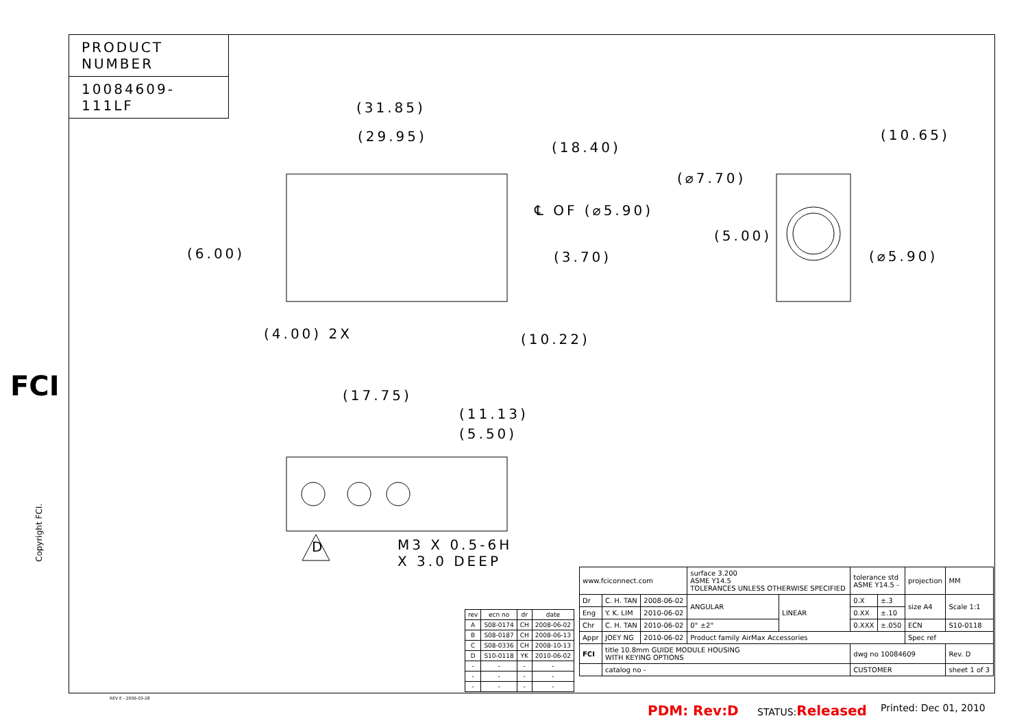PRODUCT NUMBER
10084609-111LF
(31.85)
(29.95)
(18.40)
℄ OF (⌀5.90)
(6.00) (3.70)
(4.00) 2X (10.22)
(10.65)
(⌀7.70)
(5.00)
(⌀5.90)
(17.75)
(11.13)
(5.50)
D
M3 X 0.5-6H
X 3.0 DEEP
FCI
Copyright FCI.
| rev | ecn no | dr | date |
| --- | --- | --- | --- |
| A | S08-0174 | CH | 2008-06-02 |
| B | S08-0187 | CH | 2008-06-13 |
| C | S08-0336 | CH | 2008-10-13 |
| D | S10-0118 | YK | 2010-06-02 |
| - | - | - | - |
| - | - | - | - |
| - | - | - | - |
| www.fciconnect.com | | | surface 3.200 ASME Y14.5 TOLERANCES UNLESS OTHERWISE SPECIFIED | | tolerance std ASME Y14.5 - | | projection | MM |
| Dr | C. H. TAN | 2008-06-02 | ANGULAR | LINEAR | 0.X | ±.3 | size A4 | Scale 1:1 |
| Eng | Y. K. LIM | 2010-06-02 | | | 0.XX | ±.10 | | |
| Chr | C. H. TAN | 2010-06-02 | 0° ±2° | | 0.XXX | ±.050 | ECN | S10-0118 |
| Appr | JOEY NG | 2010-06-02 | Product family AirMax Accessories | | | | Spec ref | |
| FCI | title 10.8mm GUIDE MODULE HOUSING WITH KEYING OPTIONS | | | | dwg no 10084609 | | | Rev. D |
| | catalog no - | | | | CUSTOMER | | | sheet 1 of 3 |
REV E - 2006-03-28
PDM: Rev:D STATUS:Released Printed: Dec 01, 2010